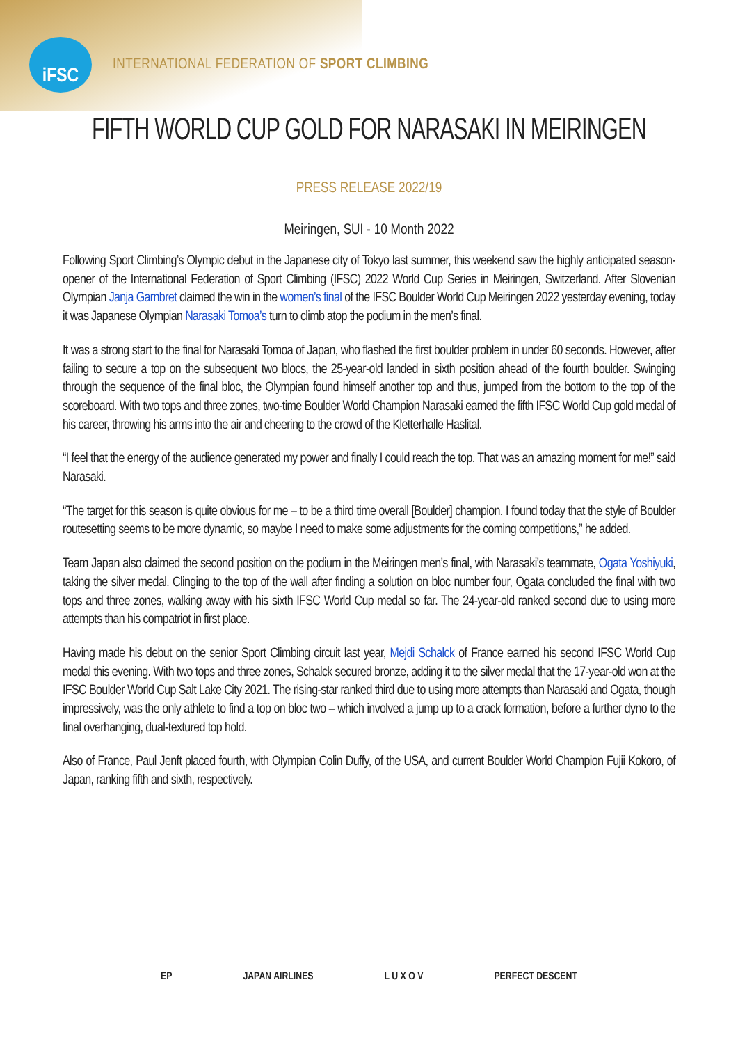iFSC
INTERNATIONAL FEDERATION OF SPORT CLIMBING
FIFTH WORLD CUP GOLD FOR NARASAKI IN MEIRINGEN
PRESS RELEASE 2022/19
Meiringen, SUI - 10 Month 2022
Following Sport Climbing’s Olympic debut in the Japanese city of Tokyo last summer, this weekend saw the highly anticipated season-opener of the International Federation of Sport Climbing (IFSC) 2022 World Cup Series in Meiringen, Switzerland. After Slovenian Olympian Janja Garnbret claimed the win in the women’s final of the IFSC Boulder World Cup Meiringen 2022 yesterday evening, today it was Japanese Olympian Narasaki Tomoa’s turn to climb atop the podium in the men’s final.
It was a strong start to the final for Narasaki Tomoa of Japan, who flashed the first boulder problem in under 60 seconds. However, after failing to secure a top on the subsequent two blocs, the 25-year-old landed in sixth position ahead of the fourth boulder. Swinging through the sequence of the final bloc, the Olympian found himself another top and thus, jumped from the bottom to the top of the scoreboard. With two tops and three zones, two-time Boulder World Champion Narasaki earned the fifth IFSC World Cup gold medal of his career, throwing his arms into the air and cheering to the crowd of the Kletterhalle Haslital.
“I feel that the energy of the audience generated my power and finally I could reach the top. That was an amazing moment for me!” said Narasaki.
“The target for this season is quite obvious for me – to be a third time overall [Boulder] champion. I found today that the style of Boulder routesetting seems to be more dynamic, so maybe I need to make some adjustments for the coming competitions,” he added.
Team Japan also claimed the second position on the podium in the Meiringen men’s final, with Narasaki’s teammate, Ogata Yoshiyuki, taking the silver medal. Clinging to the top of the wall after finding a solution on bloc number four, Ogata concluded the final with two tops and three zones, walking away with his sixth IFSC World Cup medal so far. The 24-year-old ranked second due to using more attempts than his compatriot in first place.
Having made his debut on the senior Sport Climbing circuit last year, Mejdi Schalck of France earned his second IFSC World Cup medal this evening. With two tops and three zones, Schalck secured bronze, adding it to the silver medal that the 17-year-old won at the IFSC Boulder World Cup Salt Lake City 2021. The rising-star ranked third due to using more attempts than Narasaki and Ogata, though impressively, was the only athlete to find a top on bloc two – which involved a jump up to a crack formation, before a further dyno to the final overhanging, dual-textured top hold.
Also of France, Paul Jenft placed fourth, with Olympian Colin Duffy, of the USA, and current Boulder World Champion Fujii Kokoro, of Japan, ranking fifth and sixth, respectively.
EP JAPAN AIRLINES L U X O V PERFECT DESCENT